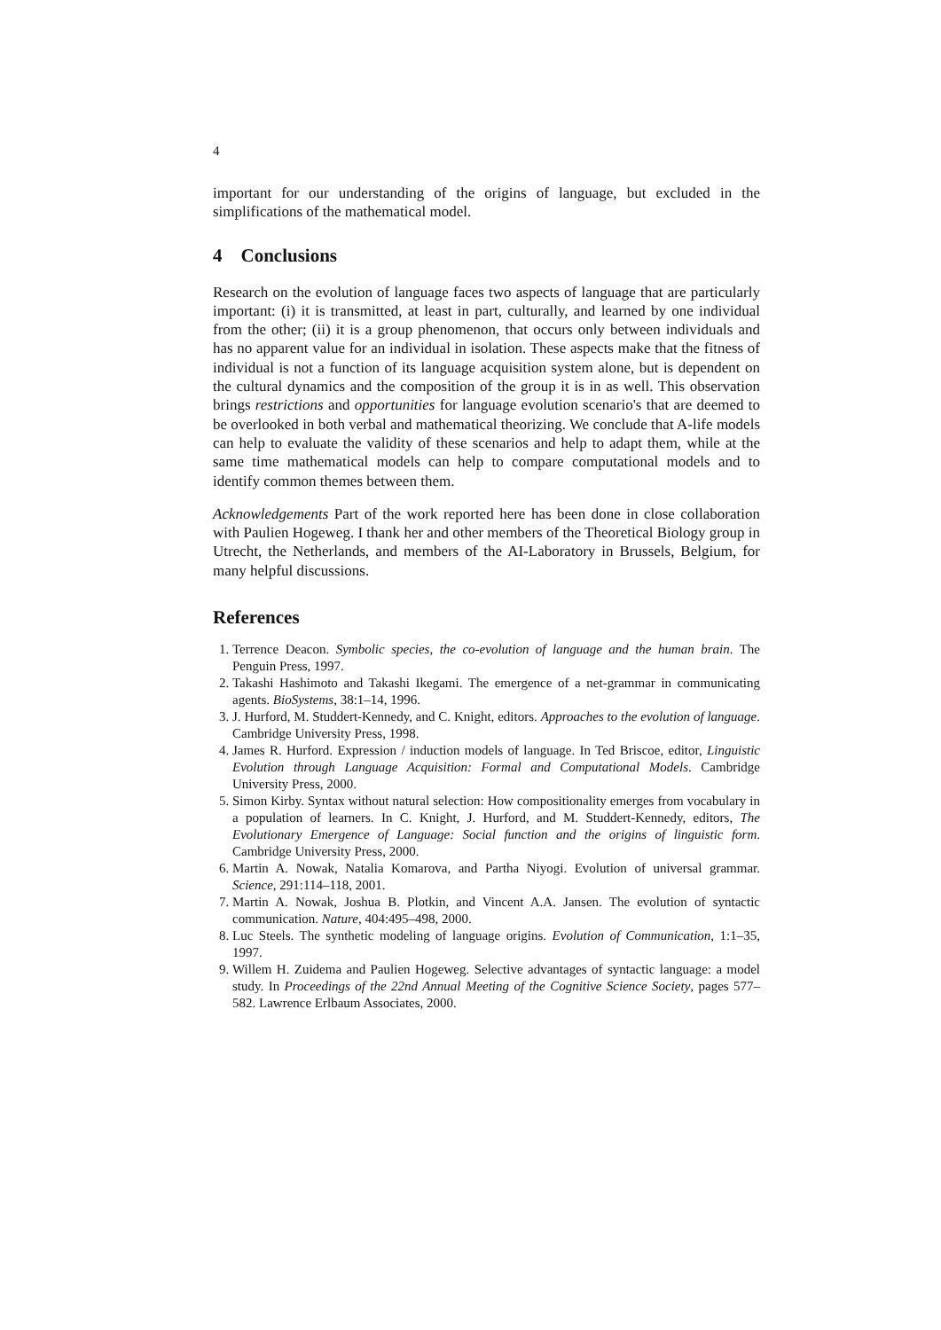4
important for our understanding of the origins of language, but excluded in the simplifications of the mathematical model.
4 Conclusions
Research on the evolution of language faces two aspects of language that are particularly important: (i) it is transmitted, at least in part, culturally, and learned by one individual from the other; (ii) it is a group phenomenon, that occurs only between individuals and has no apparent value for an individual in isolation. These aspects make that the fitness of individual is not a function of its language acquisition system alone, but is dependent on the cultural dynamics and the composition of the group it is in as well. This observation brings restrictions and opportunities for language evolution scenario's that are deemed to be overlooked in both verbal and mathematical theorizing. We conclude that A-life models can help to evaluate the validity of these scenarios and help to adapt them, while at the same time mathematical models can help to compare computational models and to identify common themes between them.
Acknowledgements Part of the work reported here has been done in close collaboration with Paulien Hogeweg. I thank her and other members of the Theoretical Biology group in Utrecht, the Netherlands, and members of the AI-Laboratory in Brussels, Belgium, for many helpful discussions.
References
1. Terrence Deacon. Symbolic species, the co-evolution of language and the human brain. The Penguin Press, 1997.
2. Takashi Hashimoto and Takashi Ikegami. The emergence of a net-grammar in communicating agents. BioSystems, 38:1–14, 1996.
3. J. Hurford, M. Studdert-Kennedy, and C. Knight, editors. Approaches to the evolution of language. Cambridge University Press, 1998.
4. James R. Hurford. Expression / induction models of language. In Ted Briscoe, editor, Linguistic Evolution through Language Acquisition: Formal and Computational Models. Cambridge University Press, 2000.
5. Simon Kirby. Syntax without natural selection: How compositionality emerges from vocabulary in a population of learners. In C. Knight, J. Hurford, and M. Studdert-Kennedy, editors, The Evolutionary Emergence of Language: Social function and the origins of linguistic form. Cambridge University Press, 2000.
6. Martin A. Nowak, Natalia Komarova, and Partha Niyogi. Evolution of universal grammar. Science, 291:114–118, 2001.
7. Martin A. Nowak, Joshua B. Plotkin, and Vincent A.A. Jansen. The evolution of syntactic communication. Nature, 404:495–498, 2000.
8. Luc Steels. The synthetic modeling of language origins. Evolution of Communication, 1:1–35, 1997.
9. Willem H. Zuidema and Paulien Hogeweg. Selective advantages of syntactic language: a model study. In Proceedings of the 22nd Annual Meeting of the Cognitive Science Society, pages 577–582. Lawrence Erlbaum Associates, 2000.